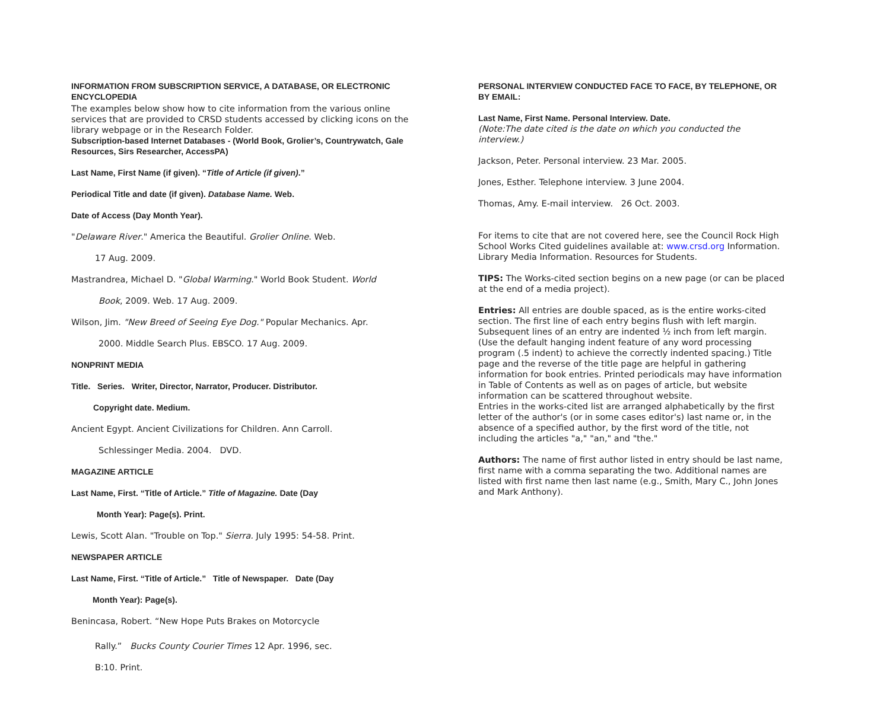INFORMATION FROM SUBSCRIPTION SERVICE, A DATABASE, OR ELECTRONIC ENCYCLOPEDIA
The examples below show how to cite information from the various online services that are provided to CRSD students accessed by clicking icons on the library webpage or in the Research Folder.
Subscription-based Internet Databases - (World Book, Grolier’s, Countrywatch, Gale Resources, Sirs Researcher, AccessPA)
Last Name, First Name (if given). “Title of Article (if given).”
Periodical Title and date (if given). Database Name. Web.
Date of Access (Day Month Year).
"Delaware River." America the Beautiful. Grolier Online. Web.
17 Aug. 2009.
Mastrandrea, Michael D. "Global Warming." World Book Student. World
Book, 2009. Web. 17 Aug. 2009.
Wilson, Jim. "New Breed of Seeing Eye Dog." Popular Mechanics. Apr.
2000. Middle Search Plus. EBSCO. 17 Aug. 2009.
NONPRINT MEDIA
Title. Series. Writer, Director, Narrator, Producer. Distributor.
Copyright date. Medium.
Ancient Egypt. Ancient Civilizations for Children. Ann Carroll.
Schlessinger Media. 2004. DVD.
MAGAZINE ARTICLE
Last Name, First. “Title of Article.” Title of Magazine. Date (Day
Month Year): Page(s). Print.
Lewis, Scott Alan. "Trouble on Top." Sierra. July 1995: 54-58. Print.
NEWSPAPER ARTICLE
Last Name, First. “Title of Article.” Title of Newspaper. Date (Day
Month Year): Page(s).
Benincasa, Robert. “New Hope Puts Brakes on Motorcycle
Rally.” Bucks County Courier Times 12 Apr. 1996, sec.
B:10. Print.
PERSONAL INTERVIEW CONDUCTED FACE TO FACE, BY TELEPHONE, OR BY EMAIL:
Last Name, First Name. Personal Interview. Date.
(Note:The date cited is the date on which you conducted the interview.)
Jackson, Peter. Personal interview. 23 Mar. 2005.
Jones, Esther. Telephone interview. 3 June 2004.
Thomas, Amy. E-mail interview. 26 Oct. 2003.
For items to cite that are not covered here, see the Council Rock High School Works Cited guidelines available at: www.crsd.org Information. Library Media Information. Resources for Students.
TIPS: The Works-cited section begins on a new page (or can be placed at the end of a media project).
Entries: All entries are double spaced, as is the entire works-cited section. The first line of each entry begins flush with left margin. Subsequent lines of an entry are indented ½ inch from left margin. (Use the default hanging indent feature of any word processing program (.5 indent) to achieve the correctly indented spacing.) Title page and the reverse of the title page are helpful in gathering information for book entries. Printed periodicals may have information in Table of Contents as well as on pages of article, but website information can be scattered throughout website.
Entries in the works-cited list are arranged alphabetically by the first letter of the author's (or in some cases editor's) last name or, in the absence of a specified author, by the first word of the title, not including the articles "a," "an," and "the."
Authors: The name of first author listed in entry should be last name, first name with a comma separating the two. Additional names are listed with first name then last name (e.g., Smith, Mary C., John Jones and Mark Anthony).